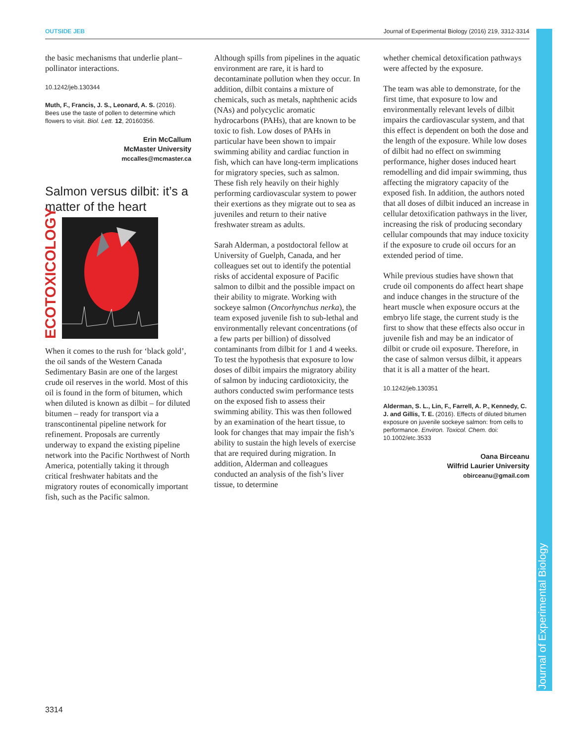OUTSIDE JEB Journal of Experimental Biology (2016) 219, 3312-3314
Journal of Experimental Biology
the basic mechanisms that underlie plant–pollinator interactions.
10.1242/jeb.130344
Muth, F., Francis, J. S., Leonard, A. S. (2016). Bees use the taste of pollen to determine which flowers to visit. Biol. Lett. 12, 20160356.
Erin McCallum
McMaster University
mccalles@mcmaster.ca
Salmon versus dilbit: it’s a matter of the heart
ECOTOXICOLOGY
When it comes to the rush for ‘black gold’, the oil sands of the Western Canada Sedimentary Basin are one of the largest crude oil reserves in the world. Most of this oil is found in the form of bitumen, which when diluted is known as dilbit – for diluted bitumen – ready for transport via a transcontinental pipeline network for refinement. Proposals are currently underway to expand the existing pipeline network into the Pacific Northwest of North America, potentially taking it through critical freshwater habitats and the migratory routes of economically important fish, such as the Pacific salmon.
Although spills from pipelines in the aquatic environment are rare, it is hard to decontaminate pollution when they occur. In addition, dilbit contains a mixture of chemicals, such as metals, naphthenic acids (NAs) and polycyclic aromatic hydrocarbons (PAHs), that are known to be toxic to fish. Low doses of PAHs in particular have been shown to impair swimming ability and cardiac function in fish, which can have long-term implications for migratory species, such as salmon. These fish rely heavily on their highly performing cardiovascular system to power their exertions as they migrate out to sea as juveniles and return to their native freshwater stream as adults.
Sarah Alderman, a postdoctoral fellow at University of Guelph, Canada, and her colleagues set out to identify the potential risks of accidental exposure of Pacific salmon to dilbit and the possible impact on their ability to migrate. Working with sockeye salmon (Oncorhynchus nerka), the team exposed juvenile fish to sub-lethal and environmentally relevant concentrations (of a few parts per billion) of dissolved contaminants from dilbit for 1 and 4 weeks. To test the hypothesis that exposure to low doses of dilbit impairs the migratory ability of salmon by inducing cardiotoxicity, the authors conducted swim performance tests on the exposed fish to assess their swimming ability. This was then followed by an examination of the heart tissue, to look for changes that may impair the fish’s ability to sustain the high levels of exercise that are required during migration. In addition, Alderman and colleagues conducted an analysis of the fish’s liver tissue, to determine
whether chemical detoxification pathways were affected by the exposure.
The team was able to demonstrate, for the first time, that exposure to low and environmentally relevant levels of dilbit impairs the cardiovascular system, and that this effect is dependent on both the dose and the length of the exposure. While low doses of dilbit had no effect on swimming performance, higher doses induced heart remodelling and did impair swimming, thus affecting the migratory capacity of the exposed fish. In addition, the authors noted that all doses of dilbit induced an increase in cellular detoxification pathways in the liver, increasing the risk of producing secondary cellular compounds that may induce toxicity if the exposure to crude oil occurs for an extended period of time.
While previous studies have shown that crude oil components do affect heart shape and induce changes in the structure of the heart muscle when exposure occurs at the embryo life stage, the current study is the first to show that these effects also occur in juvenile fish and may be an indicator of dilbit or crude oil exposure. Therefore, in the case of salmon versus dilbit, it appears that it is all a matter of the heart.
10.1242/jeb.130351
Alderman, S. L., Lin, F., Farrell, A. P., Kennedy, C. J. and Gillis, T. E. (2016). Effects of diluted bitumen exposure on juvenile sockeye salmon: from cells to performance. Environ. Toxicol. Chem. doi: 10.1002/etc.3533
Oana Birceanu
Wilfrid Laurier University
obirceanu@gmail.com
3314